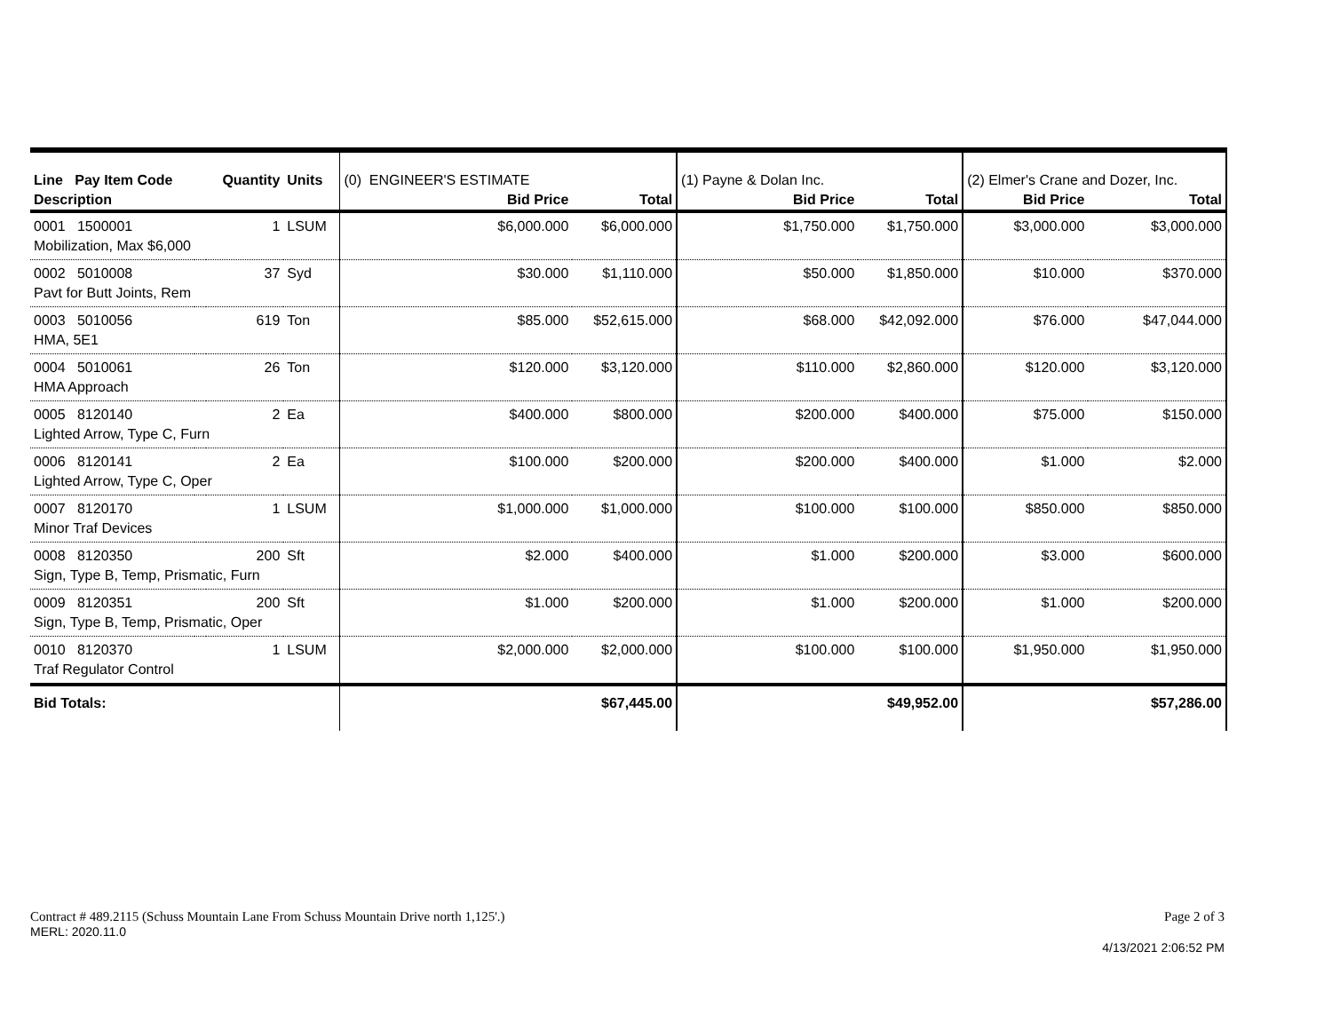| Line Pay Item Code | | Quantity | Units | (0) ENGINEER'S ESTIMATE | | (1) Payne & Dolan Inc. | | (2) Elmer's Crane and Dozer, Inc. | |
| Description | | | | Bid Price | Total | Bid Price | Total | Bid Price | Total |
| 0001 1500001 | | 1 | LSUM | $6,000.000 | $6,000.000 | $1,750.000 | $1,750.000 | $3,000.000 | $3,000.000 |
| Mobilization, Max $6,000 | | | | | | | | | |
| 0002 5010008 | | 37 | Syd | $30.000 | $1,110.000 | $50.000 | $1,850.000 | $10.000 | $370.000 |
| Pavt for Butt Joints, Rem | | | | | | | | | |
| 0003 5010056 | | 619 | Ton | $85.000 | $52,615.000 | $68.000 | $42,092.000 | $76.000 | $47,044.000 |
| HMA, 5E1 | | | | | | | | | |
| 0004 5010061 | | 26 | Ton | $120.000 | $3,120.000 | $110.000 | $2,860.000 | $120.000 | $3,120.000 |
| HMA Approach | | | | | | | | | |
| 0005 8120140 | | 2 | Ea | $400.000 | $800.000 | $200.000 | $400.000 | $75.000 | $150.000 |
| Lighted Arrow, Type C, Furn | | | | | | | | | |
| 0006 8120141 | | 2 | Ea | $100.000 | $200.000 | $200.000 | $400.000 | $1.000 | $2.000 |
| Lighted Arrow, Type C, Oper | | | | | | | | | |
| 0007 8120170 | | 1 | LSUM | $1,000.000 | $1,000.000 | $100.000 | $100.000 | $850.000 | $850.000 |
| Minor Traf Devices | | | | | | | | | |
| 0008 8120350 | | 200 | Sft | $2.000 | $400.000 | $1.000 | $200.000 | $3.000 | $600.000 |
| Sign, Type B, Temp, Prismatic, Furn | | | | | | | | | |
| 0009 8120351 | | 200 | Sft | $1.000 | $200.000 | $1.000 | $200.000 | $1.000 | $200.000 |
| Sign, Type B, Temp, Prismatic, Oper | | | | | | | | | |
| 0010 8120370 | | 1 | LSUM | $2,000.000 | $2,000.000 | $100.000 | $100.000 | $1,950.000 | $1,950.000 |
| Traf Regulator Control | | | | | | | | | |
| Bid Totals: | | | | | $67,445.00 | | $49,952.00 | | $57,286.00 |
Contract # 489.2115 (Schuss Mountain Lane From Schuss Mountain Drive north 1,125'.) Page 2 of 3
MERL: 2020.11.0
4/13/2021 2:06:52 PM